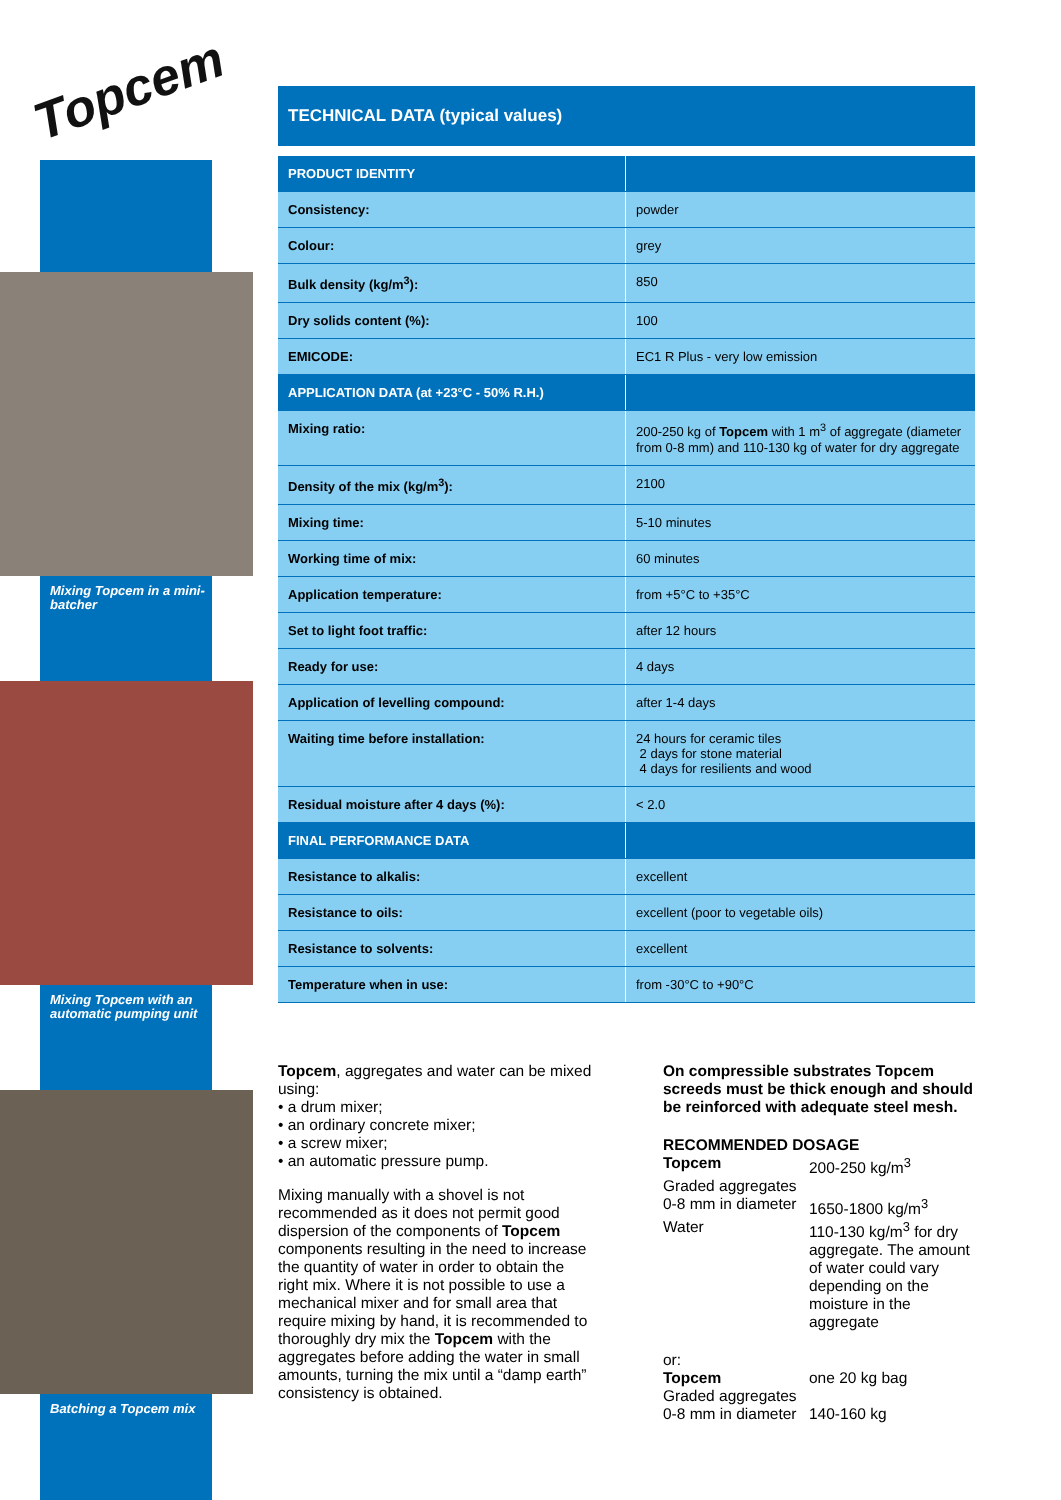Topcem
Mixing Topcem in a mini-batcher
Mixing Topcem with an automatic pumping unit
Batching a Topcem mix
TECHNICAL DATA (typical values)
| PRODUCT IDENTITY | |
| Consistency: | powder |
| Colour: | grey |
| Bulk density (kg/m<sup>3</sup>): | 850 |
| Dry solids content (%): | 100 |
| EMICODE: | EC1 R Plus - very low emission |
| APPLICATION DATA (at +23°C - 50% R.H.) | |
| Mixing ratio: | 200-250 kg of Topcem with 1 m<sup>3</sup> of aggregate (diameter from 0-8 mm) and 110-130 kg of water for dry aggregate |
| Density of the mix (kg/m<sup>3</sup>): | 2100 |
| Mixing time: | 5-10 minutes |
| Working time of mix: | 60 minutes |
| Application temperature: | from +5°C to +35°C |
| Set to light foot traffic: | after 12 hours |
| Ready for use: | 4 days |
| Application of levelling compound: | after 1-4 days |
| Waiting time before installation: | 24 hours for ceramic tiles 2 days for stone material 4 days for resilients and wood |
| Residual moisture after 4 days (%): | < 2.0 |
| FINAL PERFORMANCE DATA | |
| Resistance to alkalis: | excellent |
| Resistance to oils: | excellent (poor to vegetable oils) |
| Resistance to solvents: | excellent |
| Temperature when in use: | from -30°C to +90°C |
Topcem, aggregates and water can be mixed using:
• a drum mixer;
• an ordinary concrete mixer;
• a screw mixer;
• an automatic pressure pump.
Mixing manually with a shovel is not recommended as it does not permit good dispersion of the components of Topcem components resulting in the need to increase the quantity of water in order to obtain the right mix. Where it is not possible to use a mechanical mixer and for small area that require mixing by hand, it is recommended to thoroughly dry mix the Topcem with the aggregates before adding the water in small amounts, turning the mix until a “damp earth” consistency is obtained.
On compressible substrates Topcem screeds must be thick enough and should be reinforced with adequate steel mesh.
RECOMMENDED DOSAGE
Topcem 200-250 kg/m<sup>3</sup> Graded aggregates
0-8 mm in diameter
1650-1800 kg/m<sup>3</sup> Water 110-130 kg/m<sup>3</sup> for dry aggregate. The amount of water could vary depending on the moisture in the aggregate
or:
Topcem one 20 kg bag Graded aggregates
0-8 mm in diameter
140-160 kg